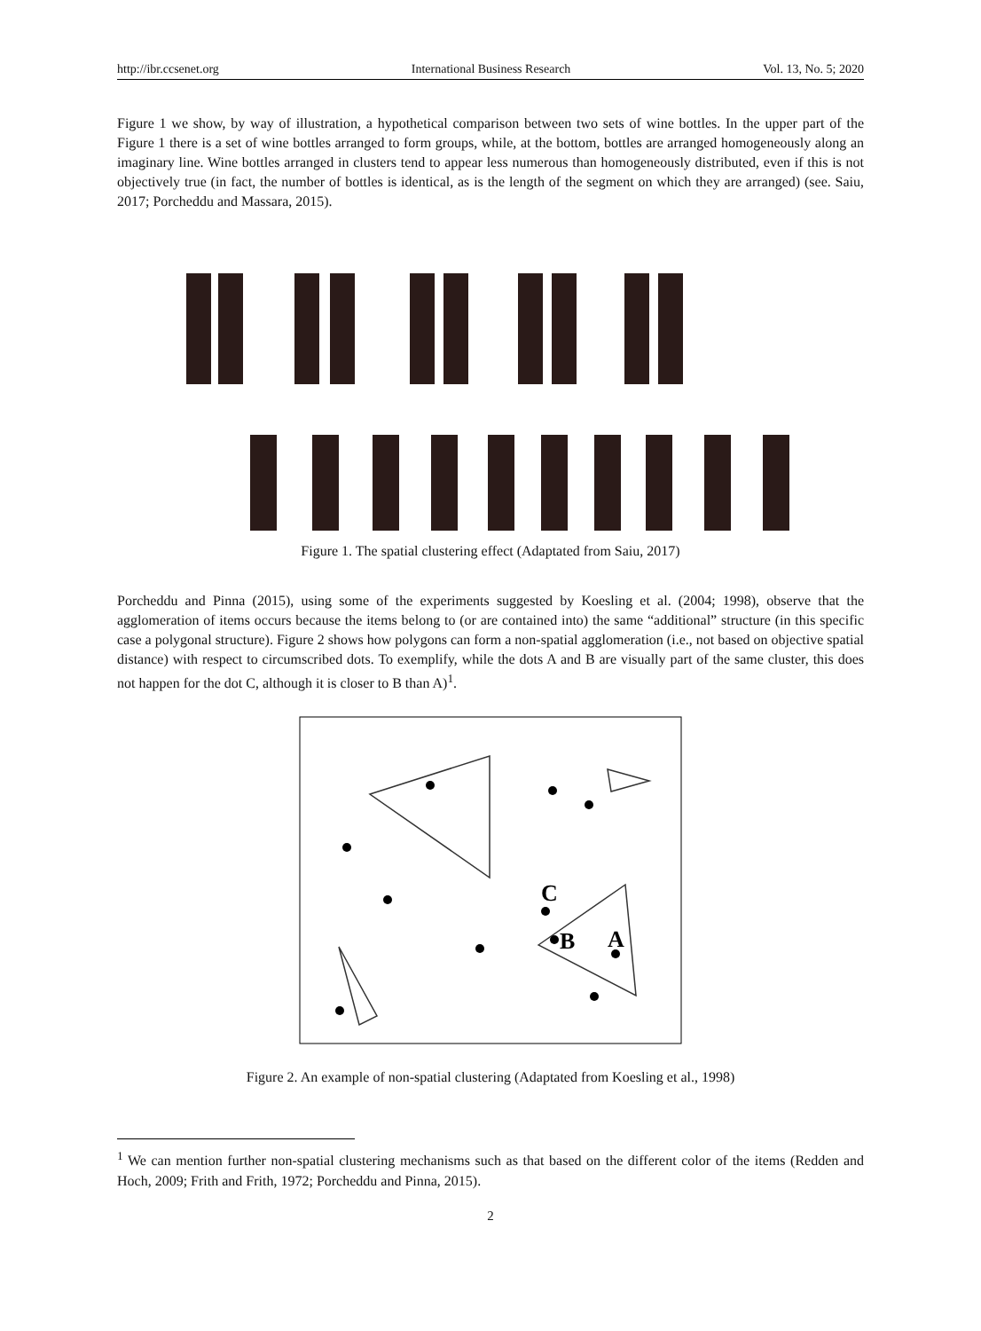http://ibr.ccsenet.org International Business Research Vol. 13, No. 5; 2020
Figure 1 we show, by way of illustration, a hypothetical comparison between two sets of wine bottles. In the upper part of the Figure 1 there is a set of wine bottles arranged to form groups, while, at the bottom, bottles are arranged homogeneously along an imaginary line. Wine bottles arranged in clusters tend to appear less numerous than homogeneously distributed, even if this is not objectively true (in fact, the number of bottles is identical, as is the length of the segment on which they are arranged) (see. Saiu, 2017; Porcheddu and Massara, 2015).
Figure 1. The spatial clustering effect (Adaptated from Saiu, 2017)
Porcheddu and Pinna (2015), using some of the experiments suggested by Koesling et al. (2004; 1998), observe that the agglomeration of items occurs because the items belong to (or are contained into) the same “additional” structure (in this specific case a polygonal structure). Figure 2 shows how polygons can form a non-spatial agglomeration (i.e., not based on objective spatial distance) with respect to circumscribed dots. To exemplify, while the dots A and B are visually part of the same cluster, this does not happen for the dot C, although it is closer to B than A)<sup>1</sup>.
C
B
A
Figure 2. An example of non-spatial clustering (Adaptated from Koesling et al., 1998)
<sup>1</sup> We can mention further non-spatial clustering mechanisms such as that based on the different color of the items (Redden and Hoch, 2009; Frith and Frith, 1972; Porcheddu and Pinna, 2015).
2